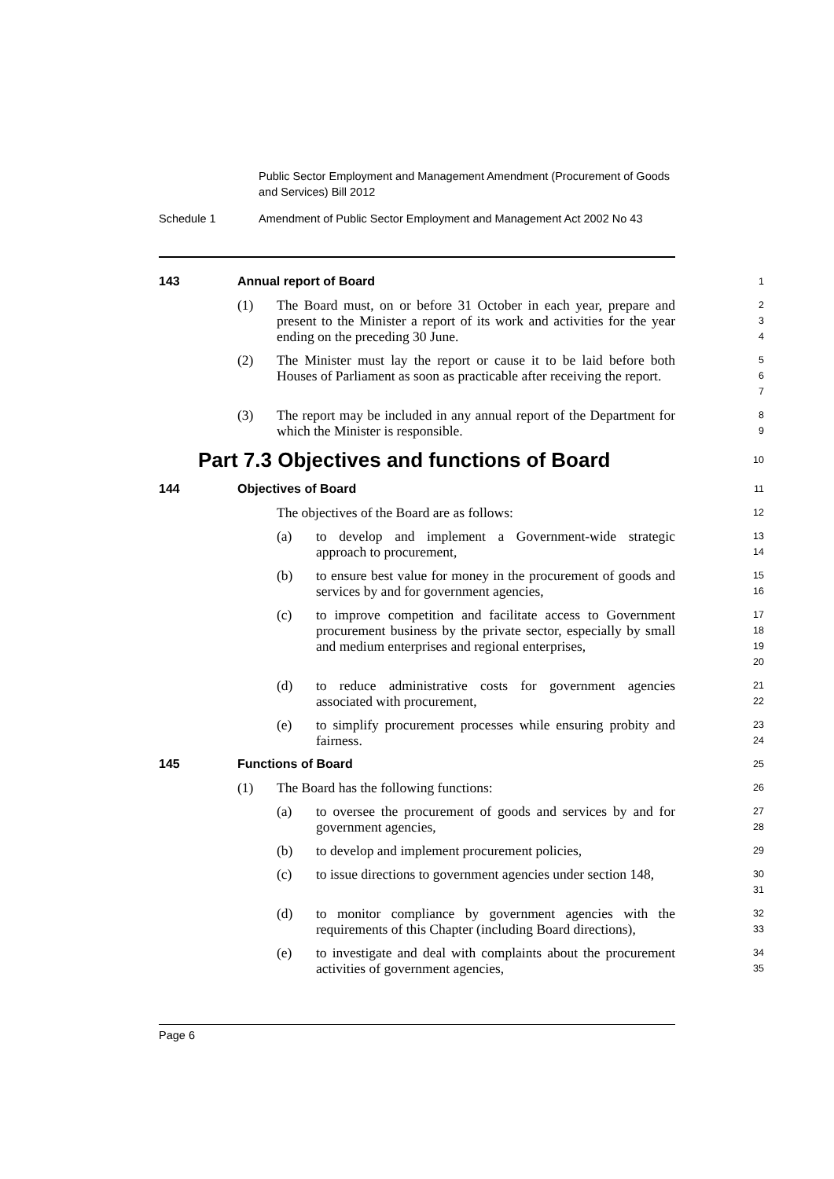Public Sector Employment and Management Amendment (Procurement of Goods and Services) Bill 2012
Schedule 1 Amendment of Public Sector Employment and Management Act 2002 No 43
143 Annual report of Board
1
(1) The Board must, on or before 31 October in each year, prepare and present to the Minister a report of its work and activities for the year ending on the preceding 30 June.
2
3
4
(2) The Minister must lay the report or cause it to be laid before both Houses of Parliament as soon as practicable after receiving the report.
5
6
7
(3) The report may be included in any annual report of the Department for which the Minister is responsible.
8
9
Part 7.3 Objectives and functions of Board
10
144 Objectives of Board
11
The objectives of the Board are as follows:
12
(a) to develop and implement a Government-wide strategic approach to procurement,
13
14
(b) to ensure best value for money in the procurement of goods and services by and for government agencies,
15
16
(c) to improve competition and facilitate access to Government procurement business by the private sector, especially by small and medium enterprises and regional enterprises,
17
18
19
20
(d) to reduce administrative costs for government agencies associated with procurement,
21
22
(e) to simplify procurement processes while ensuring probity and fairness.
23
24
145 Functions of Board
25
(1) The Board has the following functions:
26
(a) to oversee the procurement of goods and services by and for government agencies,
27
28
(b) to develop and implement procurement policies,
29
(c) to issue directions to government agencies under section 148,
30
31
(d) to monitor compliance by government agencies with the requirements of this Chapter (including Board directions),
32
33
(e) to investigate and deal with complaints about the procurement activities of government agencies,
34
35
Page 6